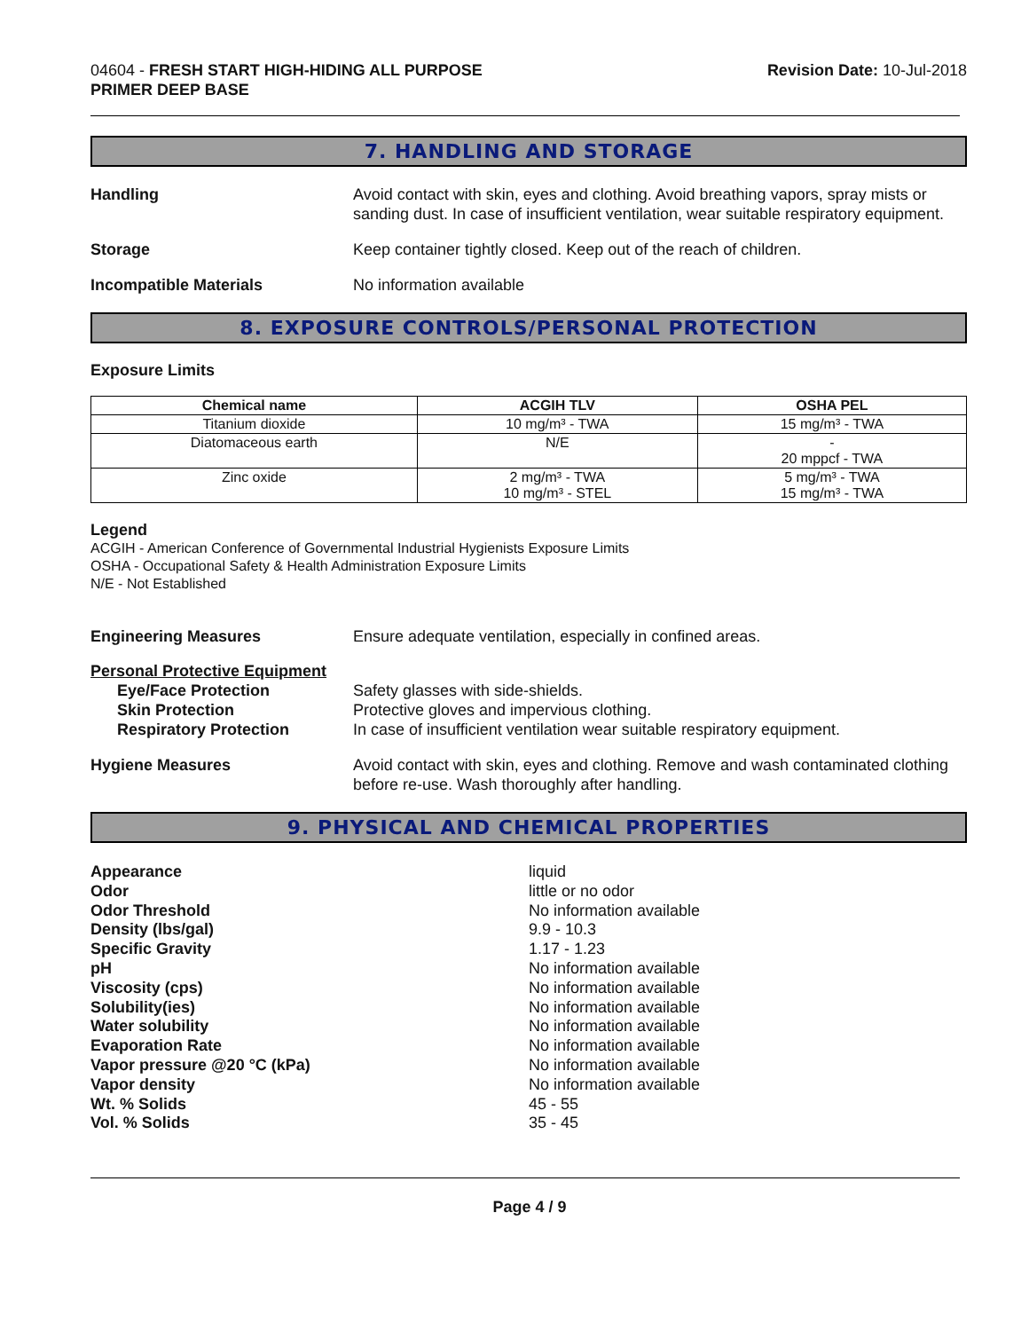04604 - FRESH START HIGH-HIDING ALL PURPOSE
PRIMER DEEP BASE
Revision Date: 10-Jul-2018
7. HANDLING AND STORAGE
Handling Avoid contact with skin, eyes and clothing. Avoid breathing vapors, spray mists or sanding dust. In case of insufficient ventilation, wear suitable respiratory equipment.
Storage Keep container tightly closed. Keep out of the reach of children.
Incompatible Materials No information available
8. EXPOSURE CONTROLS/PERSONAL PROTECTION
Exposure Limits
| Chemical name | ACGIH TLV | OSHA PEL |
| --- | --- | --- |
| Titanium dioxide | 10 mg/m³ - TWA | 15 mg/m³ - TWA |
| Diatomaceous earth | N/E | - 20 mppcf - TWA |
| Zinc oxide | 2 mg/m³ - TWA 10 mg/m³ - STEL | 5 mg/m³ - TWA 15 mg/m³ - TWA |
Legend
ACGIH - American Conference of Governmental Industrial Hygienists Exposure Limits
OSHA - Occupational Safety & Health Administration Exposure Limits
N/E - Not Established
Engineering Measures Ensure adequate ventilation, especially in confined areas.
Personal Protective Equipment
Eye/Face Protection Safety glasses with side-shields.
Skin Protection Protective gloves and impervious clothing.
Respiratory Protection In case of insufficient ventilation wear suitable respiratory equipment.
Hygiene Measures Avoid contact with skin, eyes and clothing. Remove and wash contaminated clothing before re-use. Wash thoroughly after handling.
9. PHYSICAL AND CHEMICAL PROPERTIES
Appearance liquid
Odor little or no odor
Odor Threshold No information available
Density (lbs/gal) 9.9 - 10.3
Specific Gravity 1.17 - 1.23
pH No information available
Viscosity (cps) No information available
Solubility(ies) No information available
Water solubility No information available
Evaporation Rate No information available
Vapor pressure @20 °C (kPa) No information available
Vapor density No information available
Wt. % Solids 45 - 55
Vol. % Solids 35 - 45
Page 4 / 9